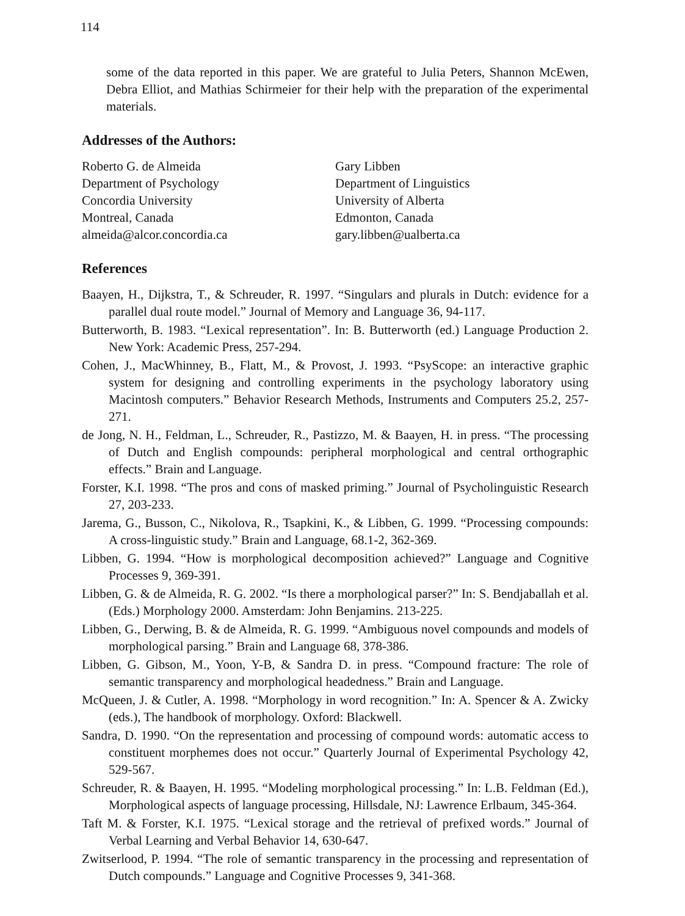114
some of the data reported in this paper. We are grateful to Julia Peters, Shannon McEwen, Debra Elliot, and Mathias Schirmeier for their help with the preparation of the experimental materials.
Addresses of the Authors:
Roberto G. de Almeida
Department of Psychology
Concordia University
Montreal, Canada
almeida@alcor.concordia.ca
Gary Libben
Department of Linguistics
University of Alberta
Edmonton, Canada
gary.libben@ualberta.ca
References
Baayen, H., Dijkstra, T., & Schreuder, R. 1997. “Singulars and plurals in Dutch: evidence for a parallel dual route model.” Journal of Memory and Language 36, 94-117.
Butterworth, B. 1983. “Lexical representation”. In: B. Butterworth (ed.) Language Production 2. New York: Academic Press, 257-294.
Cohen, J., MacWhinney, B., Flatt, M., & Provost, J. 1993. “PsyScope: an interactive graphic system for designing and controlling experiments in the psychology laboratory using Macintosh computers.” Behavior Research Methods, Instruments and Computers 25.2, 257-271.
de Jong, N. H., Feldman, L., Schreuder, R., Pastizzo, M. & Baayen, H. in press. “The processing of Dutch and English compounds: peripheral morphological and central orthographic effects.” Brain and Language.
Forster, K.I. 1998. “The pros and cons of masked priming.” Journal of Psycholinguistic Research 27, 203-233.
Jarema, G., Busson, C., Nikolova, R., Tsapkini, K., & Libben, G. 1999. “Processing compounds: A cross-linguistic study.” Brain and Language, 68.1-2, 362-369.
Libben, G. 1994. “How is morphological decomposition achieved?” Language and Cognitive Processes 9, 369-391.
Libben, G. & de Almeida, R. G. 2002. “Is there a morphological parser?” In: S. Bendjaballah et al. (Eds.) Morphology 2000. Amsterdam: John Benjamins. 213-225.
Libben, G., Derwing, B. & de Almeida, R. G. 1999. “Ambiguous novel compounds and models of morphological parsing.” Brain and Language 68, 378-386.
Libben, G. Gibson, M., Yoon, Y-B, & Sandra D. in press. “Compound fracture: The role of semantic transparency and morphological headedness.” Brain and Language.
McQueen, J. & Cutler, A. 1998. “Morphology in word recognition.” In: A. Spencer & A. Zwicky (eds.), The handbook of morphology. Oxford: Blackwell.
Sandra, D. 1990. “On the representation and processing of compound words: automatic access to constituent morphemes does not occur.” Quarterly Journal of Experimental Psychology 42, 529-567.
Schreuder, R. & Baayen, H. 1995. “Modeling morphological processing.” In: L.B. Feldman (Ed.), Morphological aspects of language processing, Hillsdale, NJ: Lawrence Erlbaum, 345-364.
Taft M. & Forster, K.I. 1975. “Lexical storage and the retrieval of prefixed words.” Journal of Verbal Learning and Verbal Behavior 14, 630-647.
Zwitserlood, P. 1994. “The role of semantic transparency in the processing and representation of Dutch compounds.” Language and Cognitive Processes 9, 341-368.